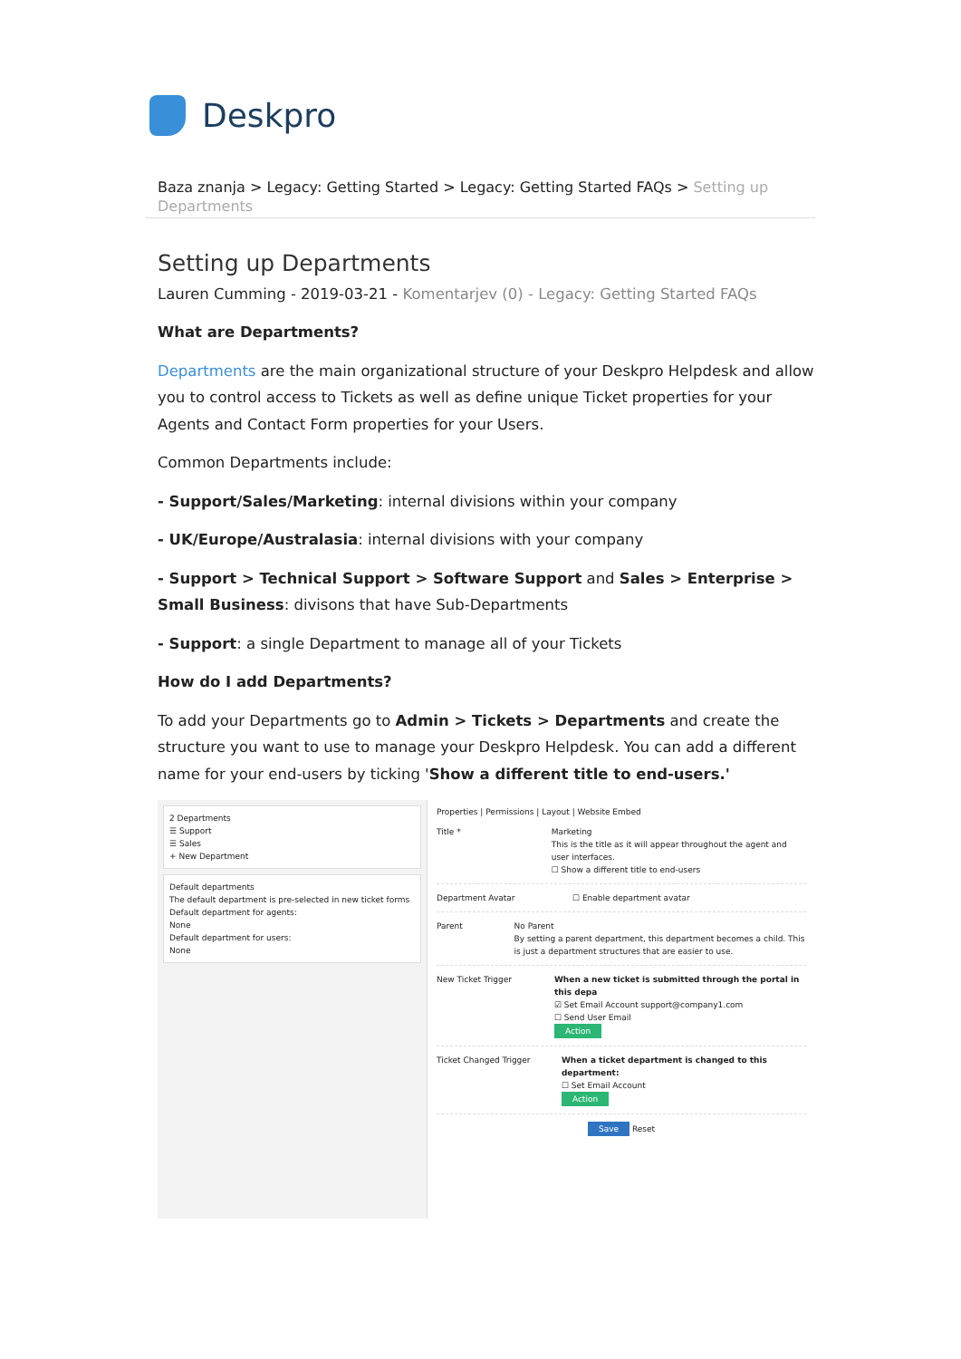Deskpro
Baza znanja > Legacy: Getting Started > Legacy: Getting Started FAQs > Setting up Departments
Setting up Departments
Lauren Cumming - 2019-03-21 - Komentarjev (0) - Legacy: Getting Started FAQs
What are Departments?
Departments are the main organizational structure of your Deskpro Helpdesk and allow you to control access to Tickets as well as define unique Ticket properties for your Agents and Contact Form properties for your Users.
Common Departments include:
- Support/Sales/Marketing: internal divisions within your company
- UK/Europe/Australasia: internal divisions with your company
- Support > Technical Support > Software Support and Sales > Enterprise > Small Business: divisons that have Sub-Departments
- Support: a single Department to manage all of your Tickets
How do I add Departments?
To add your Departments go to Admin > Tickets > Departments and create the structure you want to use to manage your Deskpro Helpdesk. You can add a different name for your end-users by ticking 'Show a different title to end-users.'
2 Departments
☰ Support
☰ Sales
+ New Department
Default departments
The default department is pre-selected in new ticket forms
Default department for agents:
None
Default department for users:
None
Properties | Permissions | Layout | Website Embed
Title * Marketing
This is the title as it will appear throughout the agent and user interfaces.
☐ Show a different title to end-users
Department Avatar ☐ Enable department avatar
Parent No Parent
By setting a parent department, this department becomes a child. This is just a department structures that are easier to use.
New Ticket Trigger When a new ticket is submitted through the portal in this depa
☑ Set Email Account support@company1.com
☐ Send User Email
Action
Ticket Changed Trigger When a ticket department is changed to this department:
☐ Set Email Account
Action
Save Reset